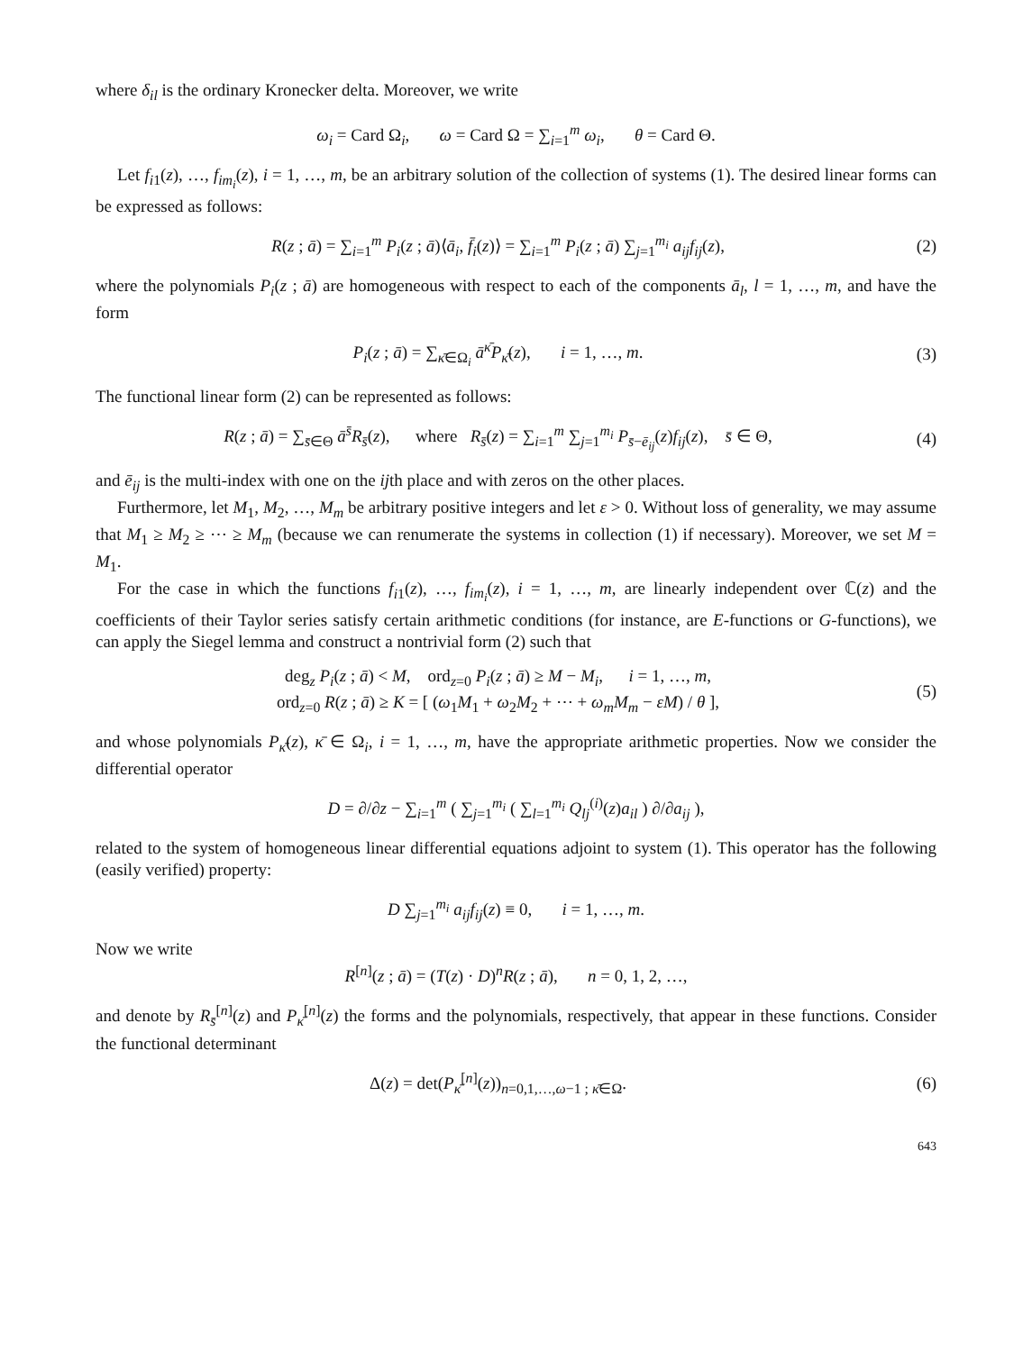where δ<sub>il</sub> is the ordinary Kronecker delta. Moreover, we write
ω<sub>i</sub> = Card Ω<sub>i</sub>, ω = Card Ω = ∑<sub>i=1</sub><sup>m</sup> ω<sub>i</sub>, θ = Card Θ.
Let f<sub>i1</sub>(z), …, f<sub>im<sub>i</sub></sub>(z), i = 1, …, m, be an arbitrary solution of the collection of systems (1). The desired linear forms can be expressed as follows:
R(z ; ā) = ∑<sub>i=1</sub><sup>m</sup> P<sub>i</sub>(z ; ā)⟨ā<sub>i</sub>, f̄<sub>i</sub>(z)⟩ = ∑<sub>i=1</sub><sup>m</sup> P<sub>i</sub>(z ; ā) ∑<sub>j=1</sub><sup>m<sub>i</sub></sup> a<sub>ij</sub>f<sub>ij</sub>(z),
(2)
where the polynomials P<sub>i</sub>(z ; ā) are homogeneous with respect to each of the components ā<sub>l</sub>, l = 1, …, m, and have the form
P<sub>i</sub>(z ; ā) = ∑<sub>κ̄∈Ω<sub>i</sub></sub> ā<sup>κ̄</sup>P<sub>κ̄</sub>(z), i = 1, …, m.
(3)
The functional linear form (2) can be represented as follows:
R(z ; ā) = ∑<sub>s̄∈Θ</sub> ā<sup>s̄</sup>R<sub>s̄</sub>(z), where R<sub>s̄</sub>(z) = ∑<sub>i=1</sub><sup>m</sup> ∑<sub>j=1</sub><sup>m<sub>i</sub></sup> P<sub>s̄−ē<sub>ij</sub></sub>(z)f<sub>ij</sub>(z), s̄ ∈ Θ,
(4)
and ē<sub>ij</sub> is the multi-index with one on the ijth place and with zeros on the other places.
Furthermore, let M<sub>1</sub>, M<sub>2</sub>, …, M<sub>m</sub> be arbitrary positive integers and let ε > 0. Without loss of generality, we may assume that M<sub>1</sub> ≥ M<sub>2</sub> ≥ ⋯ ≥ M<sub>m</sub> (because we can renumerate the systems in collection (1) if necessary). Moreover, we set M = M<sub>1</sub>.
For the case in which the functions f<sub>i1</sub>(z), …, f<sub>im<sub>i</sub></sub>(z), i = 1, …, m, are linearly independent over ℂ(z) and the coefficients of their Taylor series satisfy certain arithmetic conditions (for instance, are E-functions or G-functions), we can apply the Siegel lemma and construct a nontrivial form (2) such that
deg<sub>z</sub> P<sub>i</sub>(z ; ā) < M, ord<sub>z=0</sub> P<sub>i</sub>(z ; ā) ≥ M − M<sub>i</sub>, i = 1, …, m,
ord<sub>z=0</sub> R(z ; ā) ≥ K = [ (ω<sub>1</sub>M<sub>1</sub> + ω<sub>2</sub>M<sub>2</sub> + ⋯ + ω<sub>m</sub>M<sub>m</sub> − εM) / θ ],
(5)
and whose polynomials P<sub>κ̄</sub>(z), κ̄ ∈ Ω<sub>i</sub>, i = 1, …, m, have the appropriate arithmetic properties. Now we consider the differential operator
D = ∂/∂z − ∑<sub>i=1</sub><sup>m</sup> ( ∑<sub>j=1</sub><sup>m<sub>i</sub></sup> ( ∑<sub>l=1</sub><sup>m<sub>i</sub></sup> Q<sub>lj</sub><sup>(i)</sup>(z)a<sub>il</sub> ) ∂/∂a<sub>ij</sub> ),
related to the system of homogeneous linear differential equations adjoint to system (1). This operator has the following (easily verified) property:
D ∑<sub>j=1</sub><sup>m<sub>i</sub></sup> a<sub>ij</sub>f<sub>ij</sub>(z) ≡ 0, i = 1, …, m.
Now we write
R<sup>[n]</sup>(z ; ā) = (T(z) · D)<sup>n</sup>R(z ; ā), n = 0, 1, 2, …,
and denote by R<sub>s̄</sub><sup>[n]</sup>(z) and P<sub>κ̄</sub><sup>[n]</sup>(z) the forms and the polynomials, respectively, that appear in these functions. Consider the functional determinant
Δ(z) = det(P<sub>κ̄</sub><sup>[n]</sup>(z))<sub>n=0,1,…,ω−1 ; κ̄∈Ω</sub>.
(6)
643